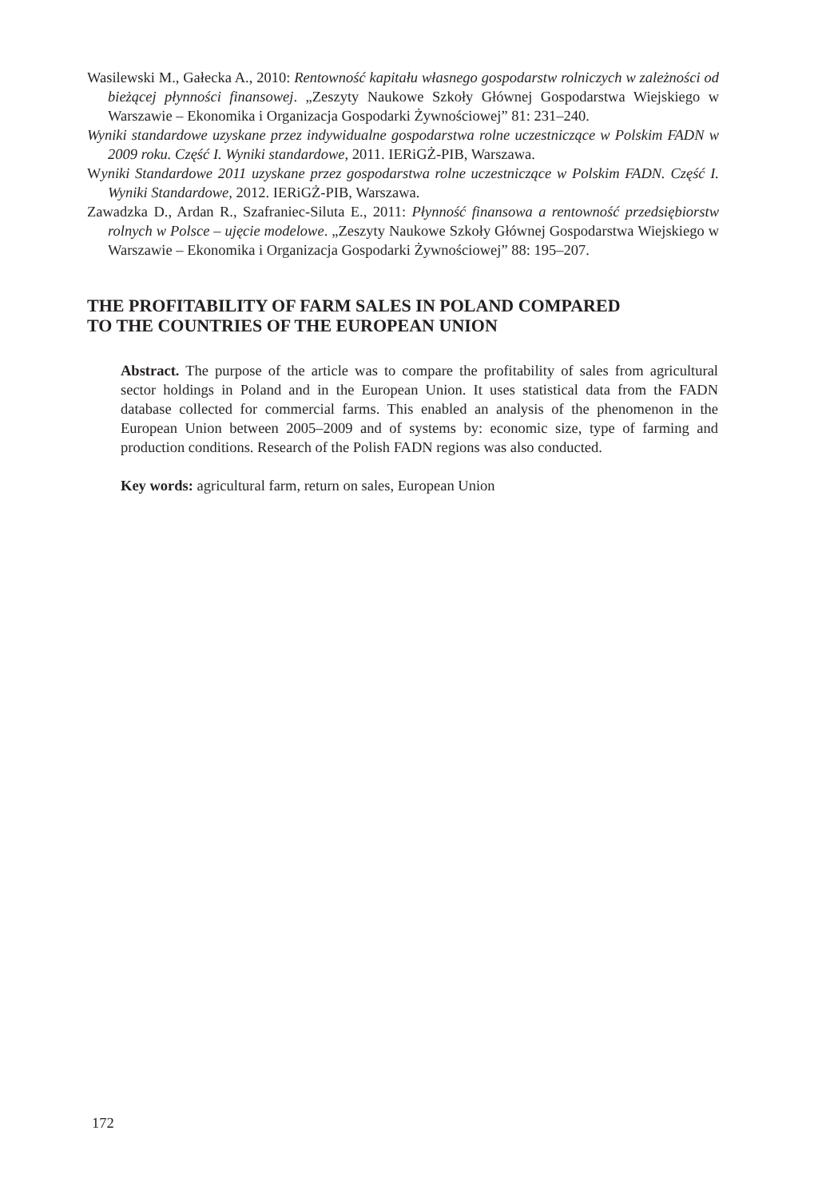Wasilewski M., Gałecka A., 2010: Rentowność kapitału własnego gospodarstw rolniczych w zależności od bieżącej płynności finansowej. „Zeszyty Naukowe Szkoły Głównej Gospodarstwa Wiejskiego w Warszawie – Ekonomika i Organizacja Gospodarki Żywnościowej” 81: 231–240.
Wyniki standardowe uzyskane przez indywidualne gospodarstwa rolne uczestniczące w Polskim FADN w 2009 roku. Część I. Wyniki standardowe, 2011. IERiGŻ-PIB, Warszawa.
Wyniki Standardowe 2011 uzyskane przez gospodarstwa rolne uczestniczące w Polskim FADN. Część I. Wyniki Standardowe, 2012. IERiGŻ-PIB, Warszawa.
Zawadzka D., Ardan R., Szafraniec-Siluta E., 2011: Płynność finansowa a rentowność przedsiębiorstw rolnych w Polsce – ujęcie modelowe. „Zeszyty Naukowe Szkoły Głównej Gospodarstwa Wiejskiego w Warszawie – Ekonomika i Organizacja Gospodarki Żywnościowej” 88: 195–207.
THE PROFITABILITY OF FARM SALES IN POLAND COMPARED
TO THE COUNTRIES OF THE EUROPEAN UNION
Abstract. The purpose of the article was to compare the profitability of sales from agricultural sector holdings in Poland and in the European Union. It uses statistical data from the FADN database collected for commercial farms. This enabled an analysis of the phenomenon in the European Union between 2005–2009 and of systems by: economic size, type of farming and production conditions. Research of the Polish FADN regions was also conducted.
Key words: agricultural farm, return on sales, European Union
172